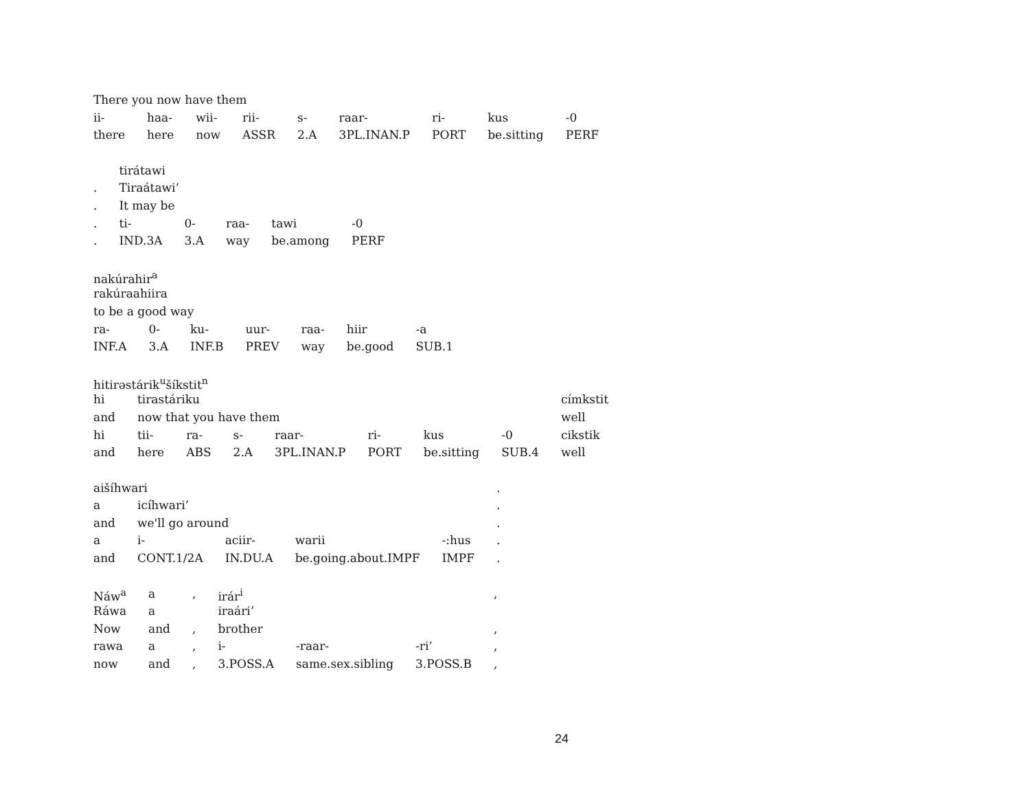| There you now have them | | | | | | | | |
| ii- | haa- | wii- | rii- | s- | raar- | ri- | kus | -0 |
| there | here | now | ASSR | 2.A | 3PL.INAN.P | PORT | be.sitting | PERF |
| | tirátawi | | | | |
| . | Tiraátawi’ | | | | |
| . | It may be | | | | |
| . | ti- | 0- | raa- | tawi | -0 |
| . | IND.3A | 3.A | way | be.among | PERF |
| nakúrahir<sup>a</sup> | | | | | | |
| rakúraahiira | | | | | | |
| to be a good way | | | | | | |
| ra- | 0- | ku- | uur- | raa- | hiir | -a |
| INF.A | 3.A | INF.B | PREV | way | be.good | SUB.1 |
| hitirəstárik<sup>u</sup>šíkstit<sup>n</sup> | | | | | | | | |
| hi | tirastáriku | | | | | | | címkstit |
| and | now that you have them | | | | | | | well |
| hi | tii- | ra- | s- | raar- | ri- | kus | -0 | cikstik |
| and | here | ABS | 2.A | 3PL.INAN.P | PORT | be.sitting | SUB.4 | well |
| aišíhwari | | | | | . |
| a | icíhwari’ | | | | . |
| and | we'll go around | | | | . |
| a | i- | aciir- | warii | -:hus | . |
| and | CONT.1/2A | IN.DU.A | be.going.about.IMPF | IMPF | . |
| Náw<sup>a</sup> | a | , | irár<sup>i</sup> | | | , |
| Ráwa | a | | iraári’ | | | |
| Now | and | , | brother | | | , |
| rawa | a | , | i- | -raar- | -ri’ | , |
| now | and | , | 3.POSS.A | same.sex.sibling | 3.POSS.B | , |
24